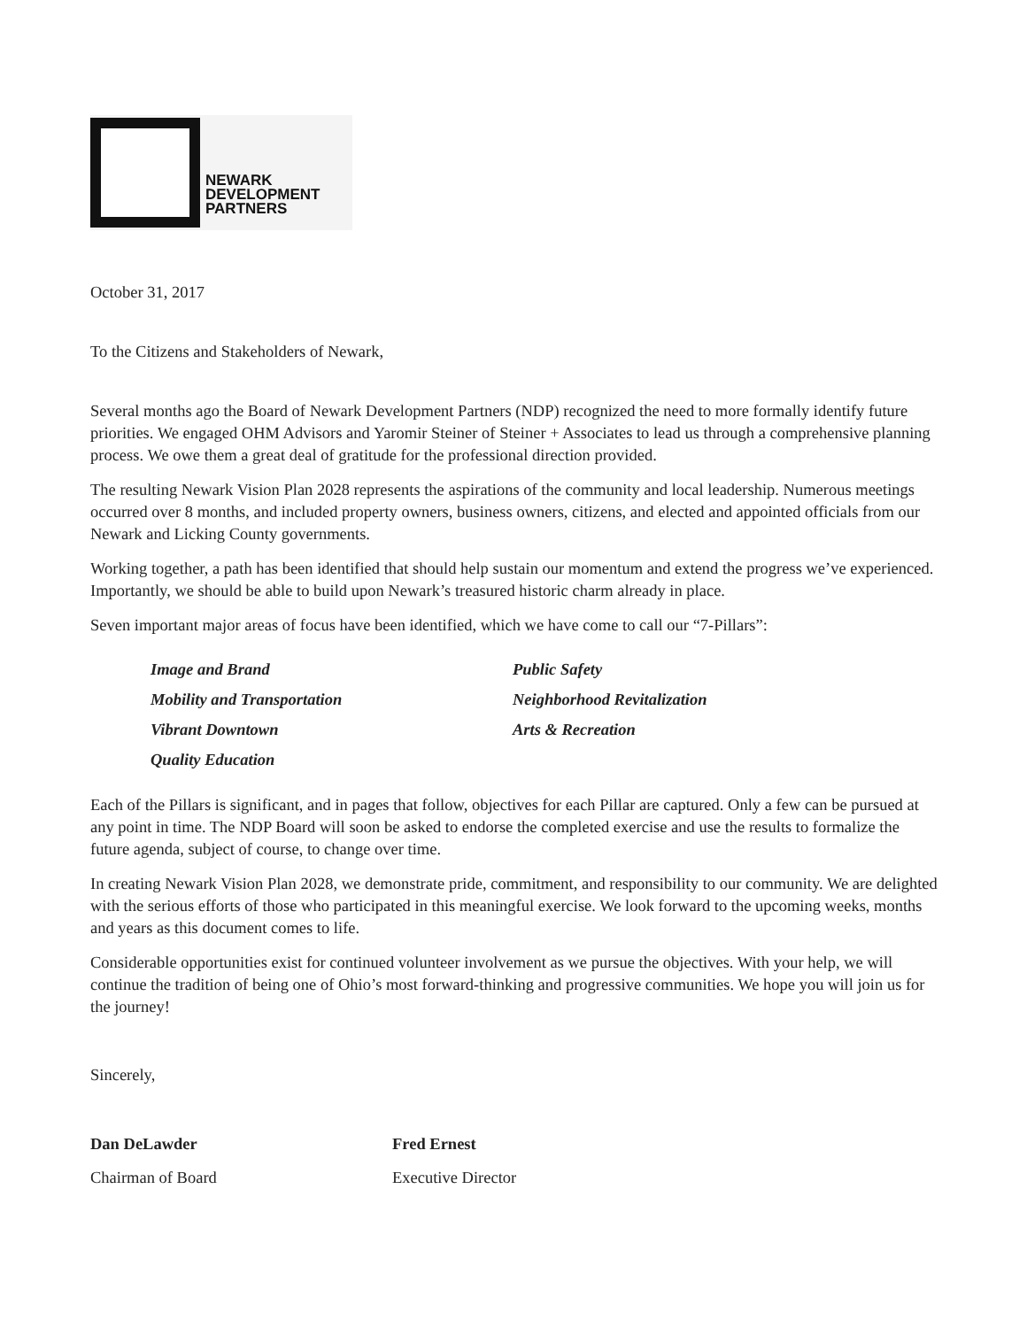NEWARK
DEVELOPMENT
PARTNERS
October 31, 2017
To the Citizens and Stakeholders of Newark,
Several months ago the Board of Newark Development Partners (NDP) recognized the need to more formally identify future priorities. We engaged OHM Advisors and Yaromir Steiner of Steiner + Associates to lead us through a comprehensive planning process. We owe them a great deal of gratitude for the professional direction provided.
The resulting Newark Vision Plan 2028 represents the aspirations of the community and local leadership. Numerous meetings occurred over 8 months, and included property owners, business owners, citizens, and elected and appointed officials from our Newark and Licking County governments.
Working together, a path has been identified that should help sustain our momentum and extend the progress we’ve experienced. Importantly, we should be able to build upon Newark’s treasured historic charm already in place.
Seven important major areas of focus have been identified, which we have come to call our “7-Pillars”:
Image and Brand
Mobility and Transportation
Vibrant Downtown
Quality Education
Public Safety
Neighborhood Revitalization
Arts & Recreation
Each of the Pillars is significant, and in pages that follow, objectives for each Pillar are captured. Only a few can be pursued at any point in time. The NDP Board will soon be asked to endorse the completed exercise and use the results to formalize the future agenda, subject of course, to change over time.
In creating Newark Vision Plan 2028, we demonstrate pride, commitment, and responsibility to our community. We are delighted with the serious efforts of those who participated in this meaningful exercise. We look forward to the upcoming weeks, months and years as this document comes to life.
Considerable opportunities exist for continued volunteer involvement as we pursue the objectives. With your help, we will continue the tradition of being one of Ohio’s most forward-thinking and progressive communities. We hope you will join us for the journey!
Sincerely,
Dan DeLawder
Chairman of Board
Fred Ernest
Executive Director